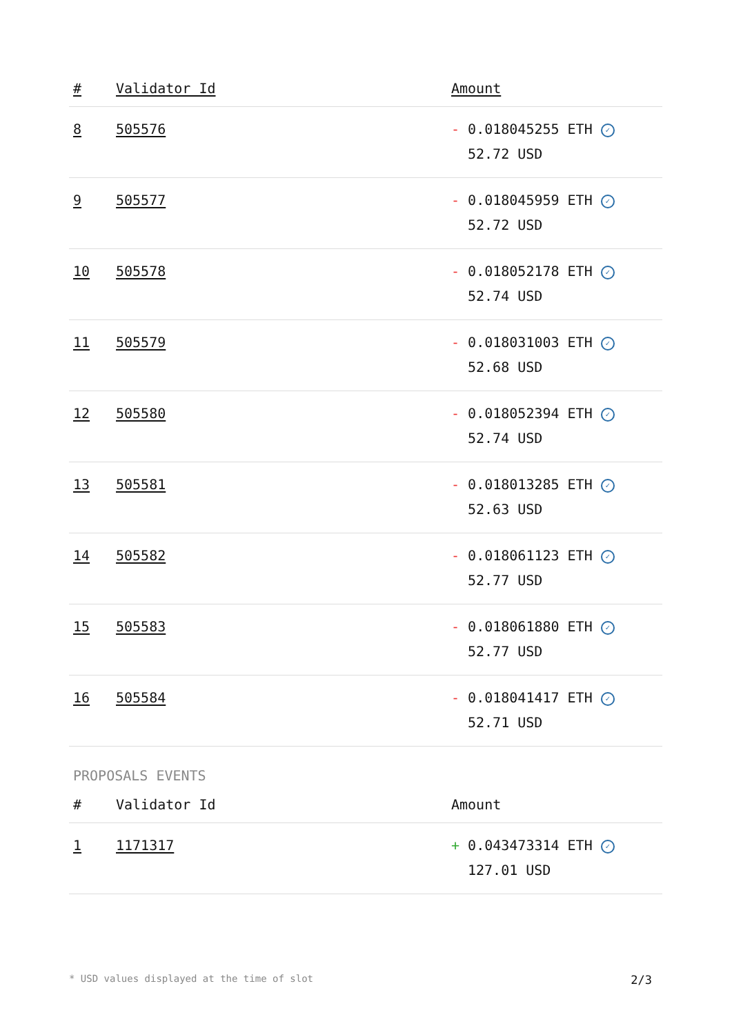| # | Validator Id | Amount |
| --- | --- | --- |
| 8 | 505576 | - 0.018045255 ETH ✓ 52.72 USD |
| 9 | 505577 | - 0.018045959 ETH ✓ 52.72 USD |
| 10 | 505578 | - 0.018052178 ETH ✓ 52.74 USD |
| 11 | 505579 | - 0.018031003 ETH ✓ 52.68 USD |
| 12 | 505580 | - 0.018052394 ETH ✓ 52.74 USD |
| 13 | 505581 | - 0.018013285 ETH ✓ 52.63 USD |
| 14 | 505582 | - 0.018061123 ETH ✓ 52.77 USD |
| 15 | 505583 | - 0.018061880 ETH ✓ 52.77 USD |
| 16 | 505584 | - 0.018041417 ETH ✓ 52.71 USD |
PROPOSALS EVENTS
| # | Validator Id | Amount |
| --- | --- | --- |
| 1 | 1171317 | + 0.043473314 ETH ✓ 127.01 USD |
* USD values displayed at the time of slot 2/3